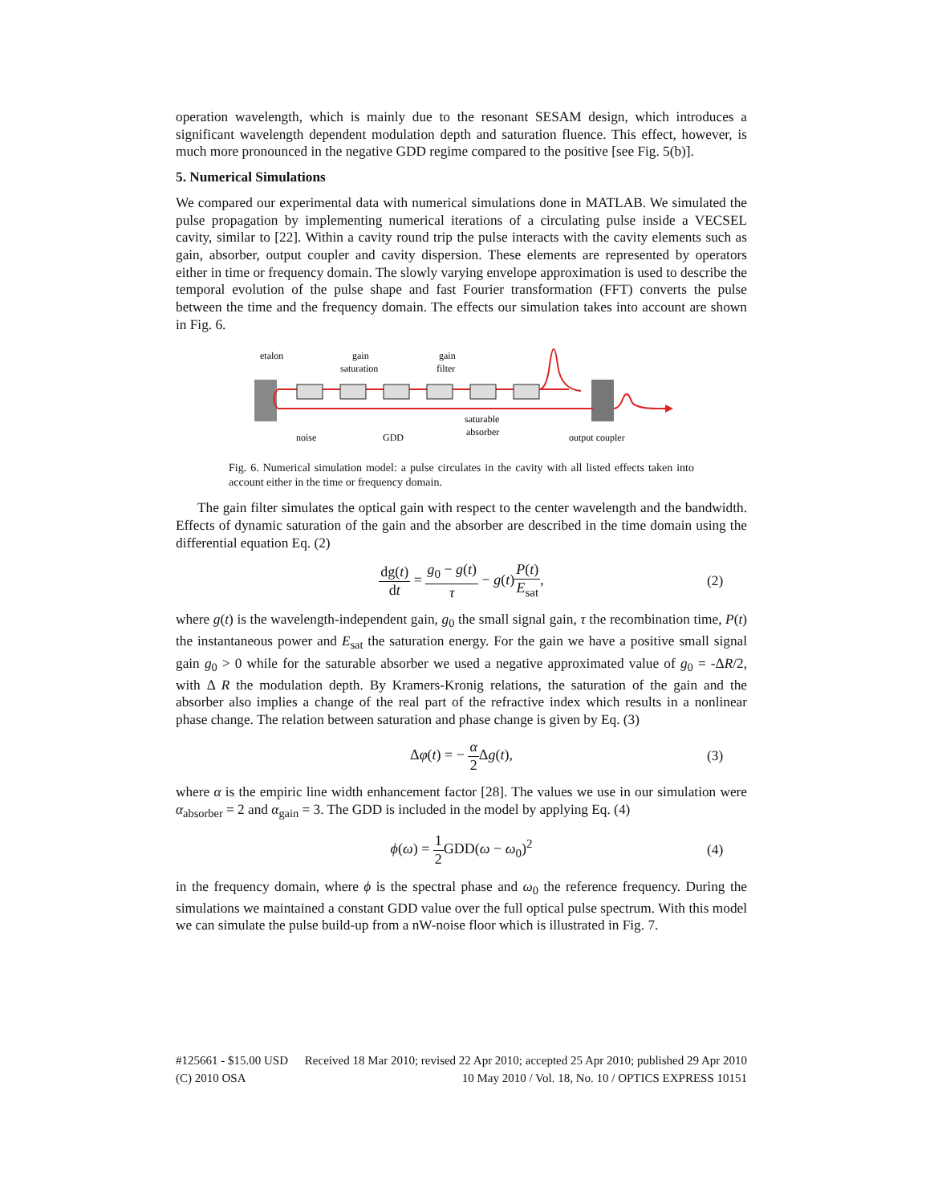operation wavelength, which is mainly due to the resonant SESAM design, which introduces a significant wavelength dependent modulation depth and saturation fluence. This effect, however, is much more pronounced in the negative GDD regime compared to the positive [see Fig. 5(b)].
5. Numerical Simulations
We compared our experimental data with numerical simulations done in MATLAB. We simulated the pulse propagation by implementing numerical iterations of a circulating pulse inside a VECSEL cavity, similar to [22]. Within a cavity round trip the pulse interacts with the cavity elements such as gain, absorber, output coupler and cavity dispersion. These elements are represented by operators either in time or frequency domain. The slowly varying envelope approximation is used to describe the temporal evolution of the pulse shape and fast Fourier transformation (FFT) converts the pulse between the time and the frequency domain. The effects our simulation takes into account are shown in Fig. 6.
etalon
gain
saturation
gain
filter
saturable
absorber
noise
GDD
output coupler
Fig. 6. Numerical simulation model: a pulse circulates in the cavity with all listed effects taken into account either in the time or frequency domain.
The gain filter simulates the optical gain with respect to the center wavelength and the bandwidth. Effects of dynamic saturation of the gain and the absorber are described in the time domain using the differential equation Eq. (2)
dg(t) dt = g<sub>0</sub> − g(t) τ − g(t)P(t) E<sub>sat</sub>,
(2)
where g(t) is the wavelength-independent gain, g<sub>0</sub> the small signal gain, τ the recombination time, P(t) the instantaneous power and E<sub>sat</sub> the saturation energy. For the gain we have a positive small signal gain g<sub>0</sub> > 0 while for the saturable absorber we used a negative approximated value of g<sub>0</sub> = -ΔR/2, with Δ R the modulation depth. By Kramers-Kronig relations, the saturation of the gain and the absorber also implies a change of the real part of the refractive index which results in a nonlinear phase change. The relation between saturation and phase change is given by Eq. (3)
Δφ(t) = − α 2 Δg(t), (3)
where α is the empiric line width enhancement factor [28]. The values we use in our simulation were α<sub>absorber</sub> = 2 and α<sub>gain</sub> = 3. The GDD is included in the model by applying Eq. (4)
ϕ(ω) = 1 2 GDD(ω − ω<sub>0</sub>)<sup>2</sup> (4)
in the frequency domain, where ϕ is the spectral phase and ω<sub>0</sub> the reference frequency. During the simulations we maintained a constant GDD value over the full optical pulse spectrum. With this model we can simulate the pulse build-up from a nW-noise floor which is illustrated in Fig. 7.
#125661 - $15.00 USD Received 18 Mar 2010; revised 22 Apr 2010; accepted 25 Apr 2010; published 29 Apr 2010
(C) 2010 OSA 10 May 2010 / Vol. 18, No. 10 / OPTICS EXPRESS 10151